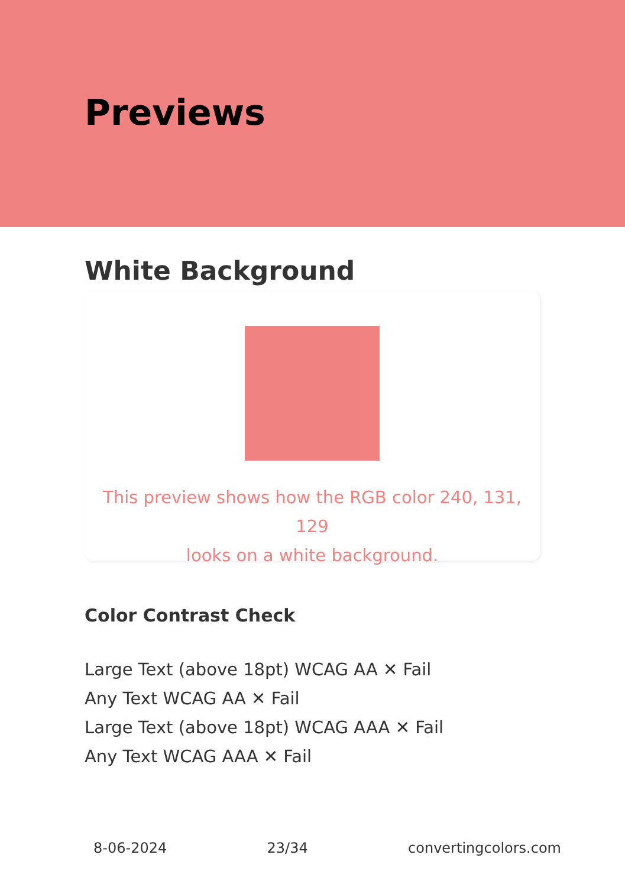Previews
White Background
This preview shows how the RGB color 240, 131, 129
looks on a white background.
Color Contrast Check
Large Text (above 18pt) WCAG AA ✕ Fail
Any Text WCAG AA ✕ Fail
Large Text (above 18pt) WCAG AAA ✕ Fail
Any Text WCAG AAA ✕ Fail
8-06-2024 23/34 convertingcolors.com